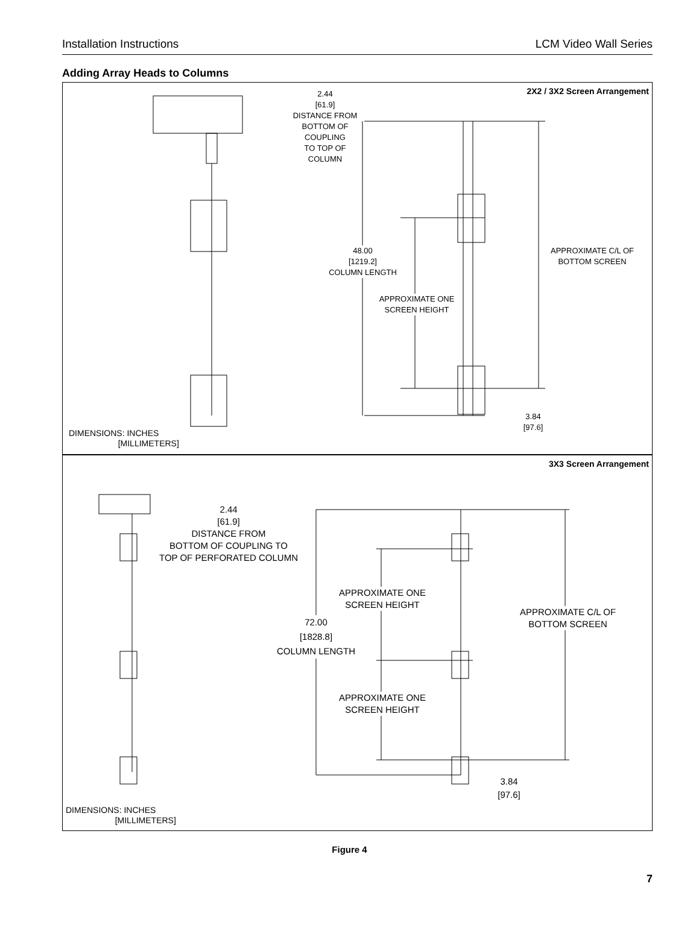Installation Instructions LCM Video Wall Series
Adding Array Heads to Columns
2X2 / 3X2 Screen Arrangement
2.44
[61.9]
DISTANCE FROM
BOTTOM OF COUPLING
TO TOP OF COLUMN
48.00
[1219.2]
COLUMN LENGTH
APPROXIMATE C/L OF
BOTTOM SCREEN
APPROXIMATE ONE
SCREEN HEIGHT
3.84
[97.6]
DIMENSIONS: INCHES
[MILLIMETERS]
3X3 Screen Arrangement
2.44
[61.9]
DISTANCE FROM
BOTTOM OF COUPLING TO
TOP OF PERFORATED COLUMN
APPROXIMATE ONE
SCREEN HEIGHT
72.00
[1828.8]
COLUMN LENGTH
APPROXIMATE C/L OF
BOTTOM SCREEN
APPROXIMATE ONE
SCREEN HEIGHT
3.84
[97.6]
DIMENSIONS: INCHES
[MILLIMETERS]
Figure 4
7